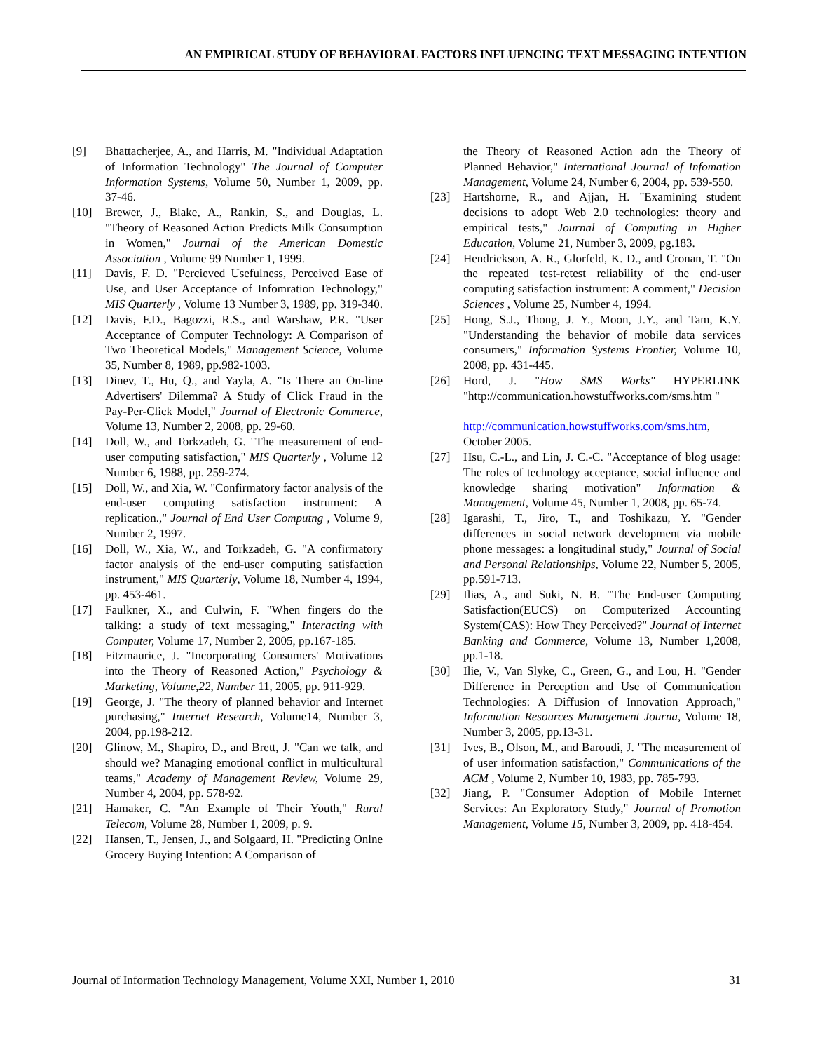AN EMPIRICAL STUDY OF BEHAVIORAL FACTORS INFLUENCING TEXT MESSAGING INTENTION
[9] Bhattacherjee, A., and Harris, M. "Individual Adaptation of Information Technology" The Journal of Computer Information Systems, Volume 50, Number 1, 2009, pp. 37-46.
[10] Brewer, J., Blake, A., Rankin, S., and Douglas, L. "Theory of Reasoned Action Predicts Milk Consumption in Women," Journal of the American Domestic Association , Volume 99 Number 1, 1999.
[11] Davis, F. D. "Percieved Usefulness, Perceived Ease of Use, and User Acceptance of Infomration Technology," MIS Quarterly , Volume 13 Number 3, 1989, pp. 319-340.
[12] Davis, F.D., Bagozzi, R.S., and Warshaw, P.R. "User Acceptance of Computer Technology: A Comparison of Two Theoretical Models," Management Science, Volume 35, Number 8, 1989, pp.982-1003.
[13] Dinev, T., Hu, Q., and Yayla, A. "Is There an On-line Advertisers' Dilemma? A Study of Click Fraud in the Pay-Per-Click Model," Journal of Electronic Commerce, Volume 13, Number 2, 2008, pp. 29-60.
[14] Doll, W., and Torkzadeh, G. "The measurement of end-user computing satisfaction," MIS Quarterly , Volume 12 Number 6, 1988, pp. 259-274.
[15] Doll, W., and Xia, W. "Confirmatory factor analysis of the end-user computing satisfaction instrument: A replication.," Journal of End User Computng , Volume 9, Number 2, 1997.
[16] Doll, W., Xia, W., and Torkzadeh, G. "A confirmatory factor analysis of the end-user computing satisfaction instrument," MIS Quarterly, Volume 18, Number 4, 1994, pp. 453-461.
[17] Faulkner, X., and Culwin, F. "When fingers do the talking: a study of text messaging," Interacting with Computer, Volume 17, Number 2, 2005, pp.167-185.
[18] Fitzmaurice, J. "Incorporating Consumers' Motivations into the Theory of Reasoned Action," Psychology & Marketing, Volume,22, Number 11, 2005, pp. 911-929.
[19] George, J. "The theory of planned behavior and Internet purchasing," Internet Research, Volume14, Number 3, 2004, pp.198-212.
[20] Glinow, M., Shapiro, D., and Brett, J. "Can we talk, and should we? Managing emotional conflict in multicultural teams," Academy of Management Review, Volume 29, Number 4, 2004, pp. 578-92.
[21] Hamaker, C. "An Example of Their Youth," Rural Telecom, Volume 28, Number 1, 2009, p. 9.
[22] Hansen, T., Jensen, J., and Solgaard, H. "Predicting Onlne Grocery Buying Intention: A Comparison of
the Theory of Reasoned Action adn the Theory of Planned Behavior," International Journal of Infomation Management, Volume 24, Number 6, 2004, pp. 539-550.
[23] Hartshorne, R., and Ajjan, H. "Examining student decisions to adopt Web 2.0 technologies: theory and empirical tests," Journal of Computing in Higher Education, Volume 21, Number 3, 2009, pg.183.
[24] Hendrickson, A. R., Glorfeld, K. D., and Cronan, T. "On the repeated test-retest reliability of the end-user computing satisfaction instrument: A comment," Decision Sciences , Volume 25, Number 4, 1994.
[25] Hong, S.J., Thong, J. Y., Moon, J.Y., and Tam, K.Y. "Understanding the behavior of mobile data services consumers," Information Systems Frontier, Volume 10, 2008, pp. 431-445.
[26] Hord, J. "How SMS Works" HYPERLINK "http://communication.howstuffworks.com/sms.htm "
http://communication.howstuffworks.com/sms.htm, October 2005.
[27] Hsu, C.-L., and Lin, J. C.-C. "Acceptance of blog usage: The roles of technology acceptance, social influence and knowledge sharing motivation" Information & Management, Volume 45, Number 1, 2008, pp. 65-74.
[28] Igarashi, T., Jiro, T., and Toshikazu, Y. "Gender differences in social network development via mobile phone messages: a longitudinal study," Journal of Social and Personal Relationships, Volume 22, Number 5, 2005, pp.591-713.
[29] Ilias, A., and Suki, N. B. "The End-user Computing Satisfaction(EUCS) on Computerized Accounting System(CAS): How They Perceived?" Journal of Internet Banking and Commerce, Volume 13, Number 1,2008, pp.1-18.
[30] Ilie, V., Van Slyke, C., Green, G., and Lou, H. "Gender Difference in Perception and Use of Communication Technologies: A Diffusion of Innovation Approach," Information Resources Management Journa, Volume 18, Number 3, 2005, pp.13-31.
[31] Ives, B., Olson, M., and Baroudi, J. "The measurement of of user information satisfaction," Communications of the ACM , Volume 2, Number 10, 1983, pp. 785-793.
[32] Jiang, P. "Consumer Adoption of Mobile Internet Services: An Exploratory Study," Journal of Promotion Management, Volume 15, Number 3, 2009, pp. 418-454.
Journal of Information Technology Management, Volume XXI, Number 1, 2010 31